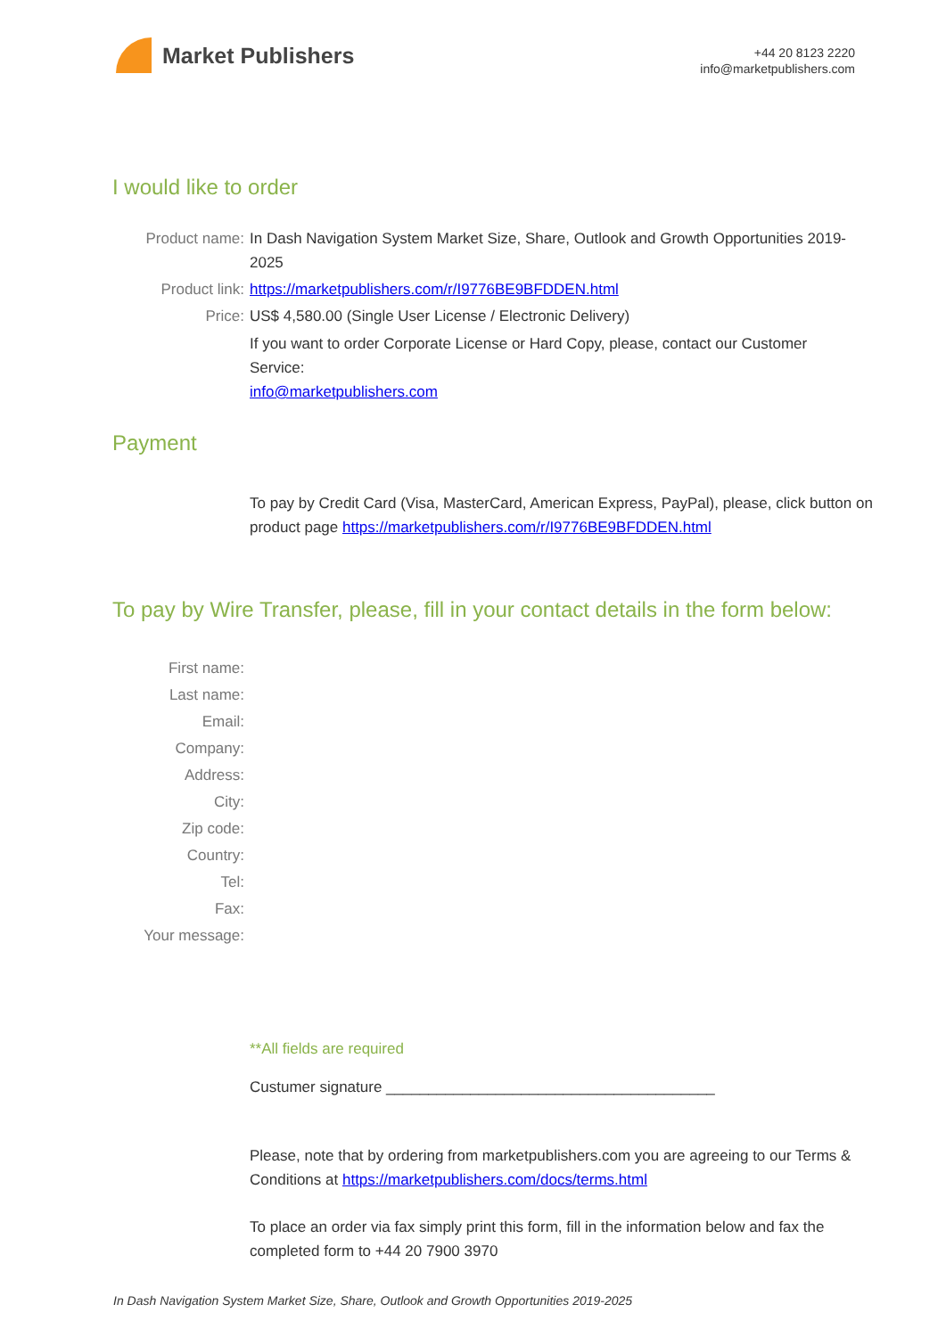Market Publishers
+44 20 8123 2220
info@marketpublishers.com
I would like to order
Product name: In Dash Navigation System Market Size, Share, Outlook and Growth Opportunities 2019-2025
Product link: https://marketpublishers.com/r/I9776BE9BFDDEN.html
Price: US$ 4,580.00 (Single User License / Electronic Delivery)
If you want to order Corporate License or Hard Copy, please, contact our Customer Service:
info@marketpublishers.com
Payment
To pay by Credit Card (Visa, MasterCard, American Express, PayPal), please, click button on product page https://marketpublishers.com/r/I9776BE9BFDDEN.html
To pay by Wire Transfer, please, fill in your contact details in the form below:
First name:
Last name:
Email:
Company:
Address:
City:
Zip code:
Country:
Tel:
Fax:
Your message:
**All fields are required
Custumer signature _______________________________________
Please, note that by ordering from marketpublishers.com you are agreeing to our Terms & Conditions at https://marketpublishers.com/docs/terms.html
To place an order via fax simply print this form, fill in the information below and fax the completed form to +44 20 7900 3970
In Dash Navigation System Market Size, Share, Outlook and Growth Opportunities 2019-2025